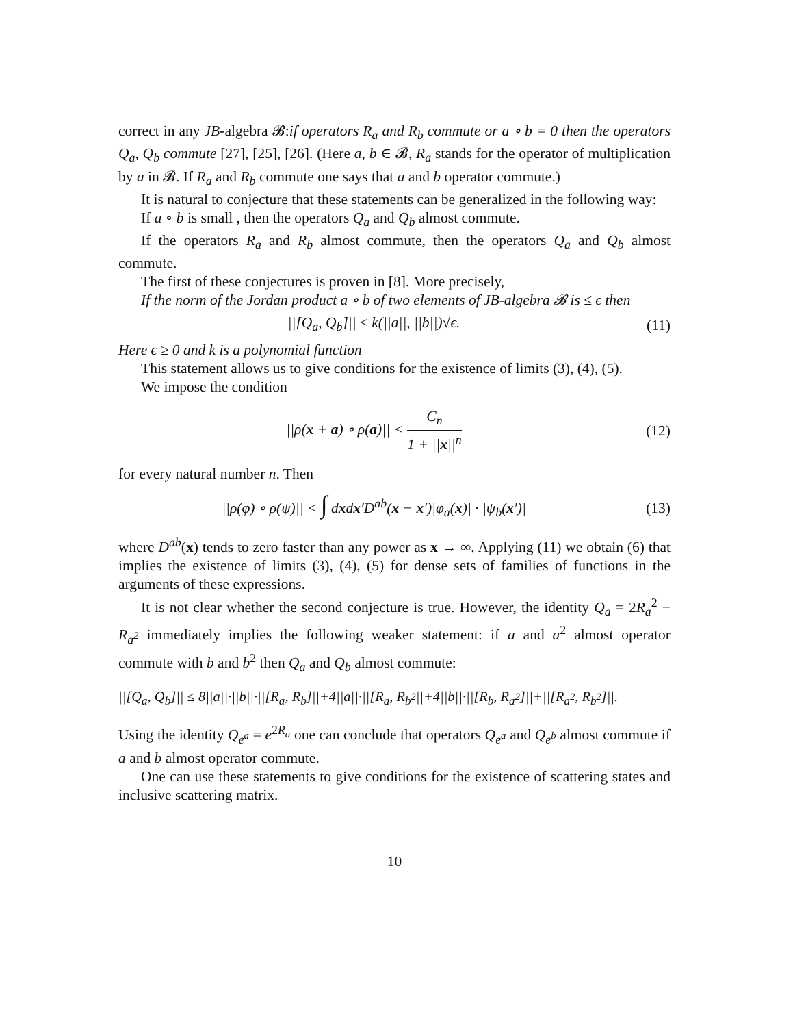correct in any JB-algebra 𝓑:if operators R<sub>a</sub> and R<sub>b</sub> commute or a ∘ b = 0 then the operators Q<sub>a</sub>, Q<sub>b</sub> commute [27], [25], [26]. (Here a, b ∈ 𝓑, R<sub>a</sub> stands for the operator of multiplication by a in 𝓑. If R<sub>a</sub> and R<sub>b</sub> commute one says that a and b operator commute.)
It is natural to conjecture that these statements can be generalized in the following way:
If a ∘ b is small , then the operators Q<sub>a</sub> and Q<sub>b</sub> almost commute.
If the operators R<sub>a</sub> and R<sub>b</sub> almost commute, then the operators Q<sub>a</sub> and Q<sub>b</sub> almost commute.
The first of these conjectures is proven in [8]. More precisely,
If the norm of the Jordan product a ∘ b of two elements of JB-algebra 𝓑 is ≤ ϵ then
||[Q<sub>a</sub>, Q<sub>b</sub>]|| ≤ k(||a||, ||b||)√ϵ.
(11)
Here ϵ ≥ 0 and k is a polynomial function
This statement allows us to give conditions for the existence of limits (3), (4), (5).
We impose the condition
||ρ(x + a) ∘ ρ(a)|| < C<sub>n</sub> 1 + ||x||<sup>n</sup>
(12)
for every natural number n. Then
||ρ(φ) ∘ ρ(ψ)|| < ∫ dxdx′D<sup>ab</sup>(x − x′)|φ<sub>a</sub>(x)| · |ψ<sub>b</sub>(x′)|
(13)
where D<sup>ab</sup>(x) tends to zero faster than any power as x → ∞. Applying (11) we obtain (6) that implies the existence of limits (3), (4), (5) for dense sets of families of functions in the arguments of these expressions.
It is not clear whether the second conjecture is true. However, the identity Q<sub>a</sub> = 2R<sub>a</sub><sup>2</sup> − R<sub>a<sup>2</sup></sub> immediately implies the following weaker statement: if a and a<sup>2</sup> almost operator commute with b and b<sup>2</sup> then Q<sub>a</sub> and Q<sub>b</sub> almost commute:
||[Q<sub>a</sub>, Q<sub>b</sub>]|| ≤ 8||a||·||b||·||[R<sub>a</sub>, R<sub>b</sub>]||+4||a||·||[R<sub>a</sub>, R<sub>b<sup>2</sup></sub>||+4||b||·||[R<sub>b</sub>, R<sub>a<sup>2</sup></sub>]||+||[R<sub>a<sup>2</sup></sub>, R<sub>b<sup>2</sup></sub>]||.
Using the identity Q<sub>e<sup>a</sup></sub> = e<sup>2R<sub>a</sub></sup> one can conclude that operators Q<sub>e<sup>a</sup></sub> and Q<sub>e<sup>b</sup></sub> almost commute if a and b almost operator commute.
One can use these statements to give conditions for the existence of scattering states and inclusive scattering matrix.
10